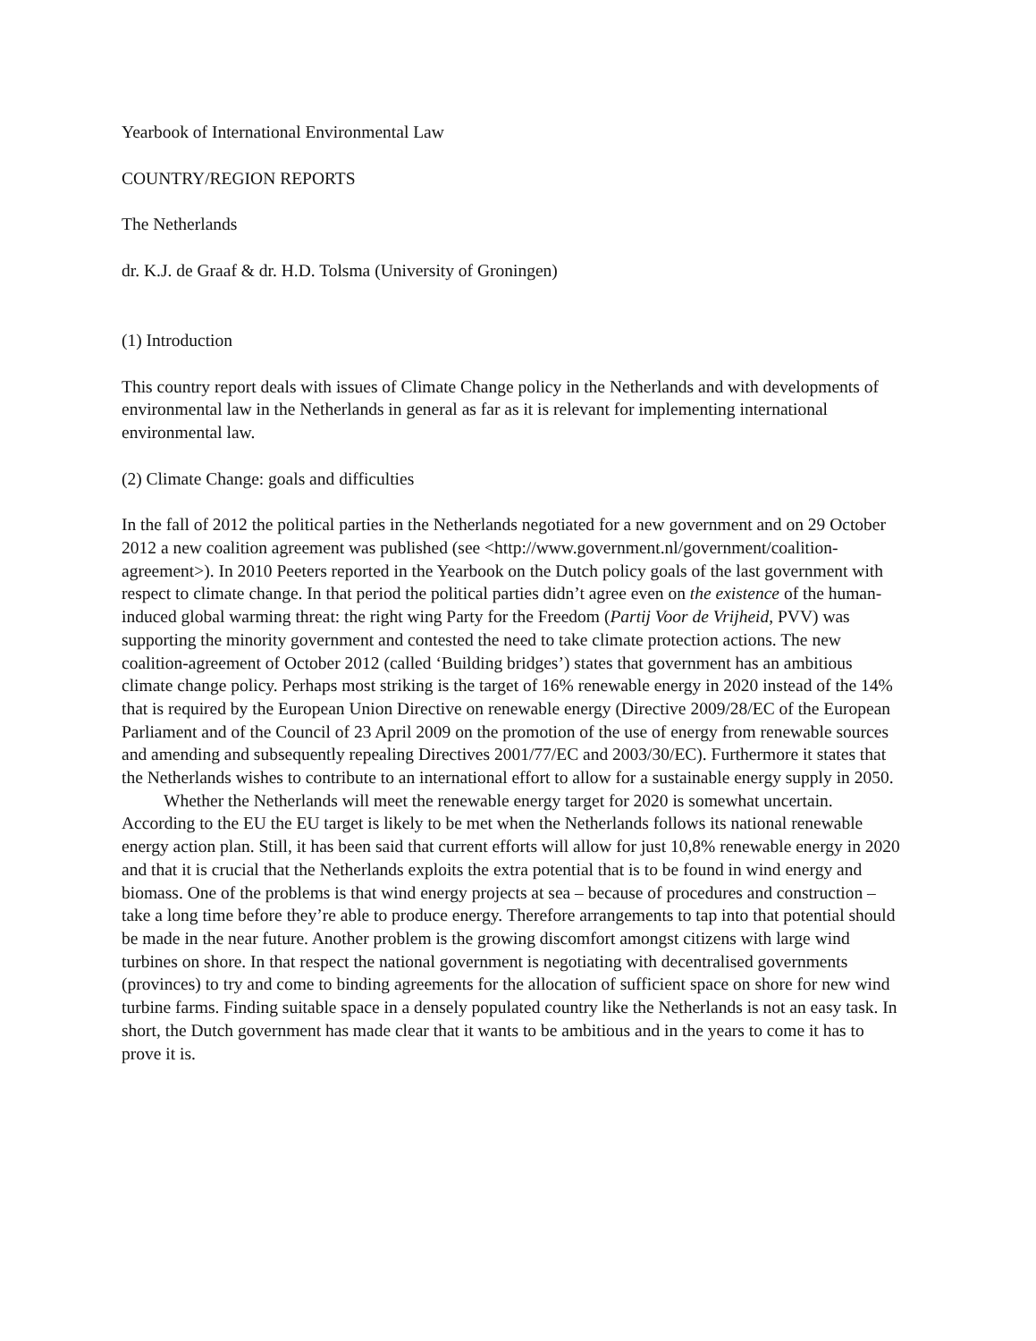Yearbook of International Environmental Law
COUNTRY/REGION REPORTS
The Netherlands
dr. K.J. de Graaf & dr. H.D. Tolsma (University of Groningen)
(1) Introduction
This country report deals with issues of Climate Change policy in the Netherlands and with developments of environmental law in the Netherlands in general as far as it is relevant for implementing international environmental law.
(2) Climate Change: goals and difficulties
In the fall of 2012 the political parties in the Netherlands negotiated for a new government and on 29 October 2012 a new coalition agreement was published (see <http://www.government.nl/government/coalition-agreement>). In 2010 Peeters reported in the Yearbook on the Dutch policy goals of the last government with respect to climate change. In that period the political parties didn’t agree even on the existence of the human-induced global warming threat: the right wing Party for the Freedom (Partij Voor de Vrijheid, PVV) was supporting the minority government and contested the need to take climate protection actions. The new coalition-agreement of October 2012 (called ‘Building bridges’) states that government has an ambitious climate change policy. Perhaps most striking is the target of 16% renewable energy in 2020 instead of the 14% that is required by the European Union Directive on renewable energy (Directive 2009/28/EC of the European Parliament and of the Council of 23 April 2009 on the promotion of the use of energy from renewable sources and amending and subsequently repealing Directives 2001/77/EC and 2003/30/EC). Furthermore it states that the Netherlands wishes to contribute to an international effort to allow for a sustainable energy supply in 2050.
Whether the Netherlands will meet the renewable energy target for 2020 is somewhat uncertain. According to the EU the EU target is likely to be met when the Netherlands follows its national renewable energy action plan. Still, it has been said that current efforts will allow for just 10,8% renewable energy in 2020 and that it is crucial that the Netherlands exploits the extra potential that is to be found in wind energy and biomass. One of the problems is that wind energy projects at sea – because of procedures and construction – take a long time before they’re able to produce energy. Therefore arrangements to tap into that potential should be made in the near future. Another problem is the growing discomfort amongst citizens with large wind turbines on shore. In that respect the national government is negotiating with decentralised governments (provinces) to try and come to binding agreements for the allocation of sufficient space on shore for new wind turbine farms. Finding suitable space in a densely populated country like the Netherlands is not an easy task. In short, the Dutch government has made clear that it wants to be ambitious and in the years to come it has to prove it is.